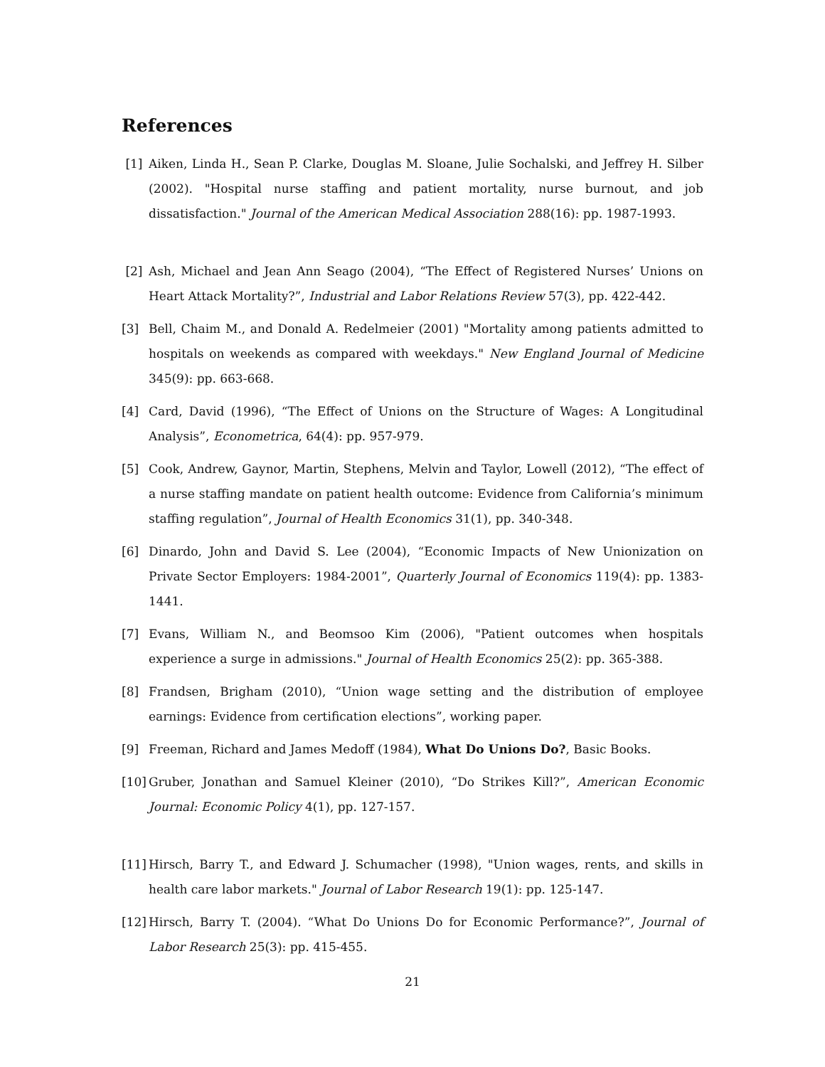References
[1] Aiken, Linda H., Sean P. Clarke, Douglas M. Sloane, Julie Sochalski, and Jeffrey H. Silber (2002). "Hospital nurse staffing and patient mortality, nurse burnout, and job dissatisfaction." Journal of the American Medical Association 288(16): pp. 1987-1993.
[2] Ash, Michael and Jean Ann Seago (2004), “The Effect of Registered Nurses’ Unions on Heart Attack Mortality?”, Industrial and Labor Relations Review 57(3), pp. 422-442.
[3] Bell, Chaim M., and Donald A. Redelmeier (2001) "Mortality among patients admitted to hospitals on weekends as compared with weekdays." New England Journal of Medicine 345(9): pp. 663-668.
[4] Card, David (1996), “The Effect of Unions on the Structure of Wages: A Longitudinal Analysis”, Econometrica, 64(4): pp. 957-979.
[5] Cook, Andrew, Gaynor, Martin, Stephens, Melvin and Taylor, Lowell (2012), “The effect of a nurse staffing mandate on patient health outcome: Evidence from California’s minimum staffing regulation”, Journal of Health Economics 31(1), pp. 340-348.
[6] Dinardo, John and David S. Lee (2004), “Economic Impacts of New Unionization on Private Sector Employers: 1984-2001”, Quarterly Journal of Economics 119(4): pp. 1383-1441.
[7] Evans, William N., and Beomsoo Kim (2006), "Patient outcomes when hospitals experience a surge in admissions." Journal of Health Economics 25(2): pp. 365-388.
[8] Frandsen, Brigham (2010), “Union wage setting and the distribution of employee earnings: Evidence from certification elections”, working paper.
[9] Freeman, Richard and James Medoff (1984), What Do Unions Do?, Basic Books.
[10]
Gruber, Jonathan and Samuel Kleiner (2010), “Do Strikes Kill?”, American Economic Journal: Economic Policy 4(1), pp. 127-157.
[11]
Hirsch, Barry T., and Edward J. Schumacher (1998), "Union wages, rents, and skills in health care labor markets." Journal of Labor Research 19(1): pp. 125-147.
[12]
Hirsch, Barry T. (2004). “What Do Unions Do for Economic Performance?”, Journal of Labor Research 25(3): pp. 415-455.
21